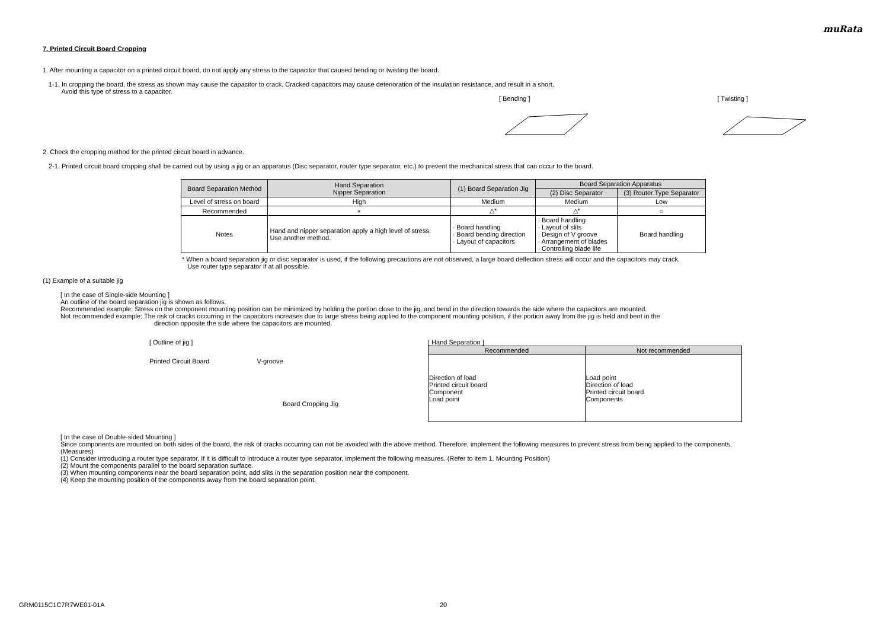muRata
7. Printed Circuit Board Cropping
1. After mounting a capacitor on a printed circuit board, do not apply any stress to the capacitor that caused bending or twisting the board.
1-1. In cropping the board, the stress as shown may cause the capacitor to crack. Cracked capacitors may cause deterioration of the insulation resistance, and result in a short.
Avoid this type of stress to a capacitor.
[ Bending ] [ Twisting ]
2. Check the cropping method for the printed circuit board in advance.
2-1. Printed circuit board cropping shall be carried out by using a jig or an apparatus (Disc separator, router type separator, etc.) to prevent the mechanical stress that can occur to the board.
| Board Separation Method | Hand Separation Nipper Separation | (1) Board Separation Jig | Board Separation Apparatus | |
| --- | --- | --- | --- | --- |
| | | | (2) Disc Separator | (3) Router Type Separator |
| Level of stress on board | High | Medium | Medium | Low |
| Recommended | × | △* | △* | ○ |
| Notes | Hand and nipper separation apply a high level of stress. Use another method. | · Board handling · Board bending direction · Layout of capacitors | · Board handling · Layout of slits · Design of V groove · Arrangement of blades · Controlling blade life | Board handling |
* When a board separation jig or disc separator is used, if the following precautions are not observed, a large board deflection stress will occur and the capacitors may crack.
Use router type separator if at all possible.
(1) Example of a suitable jig
[ In the case of Single-side Mounting ]
An outline of the board separation jig is shown as follows.
Recommended example: Stress on the component mounting position can be minimized by holding the portion close to the jig, and bend in the direction towards the side where the capacitors are mounted.
Not recommended example: The risk of cracks occurring in the capacitors increases due to large stress being applied to the component mounting position, if the portion away from the jig is held and bent in the
direction opposite the side where the capacitors are mounted.
[ Outline of jig ]
Printed Circuit Board V-groove
Board Cropping Jig
[ Hand Separation ]
| Recommended | Not recommended |
| --- | --- |
| Direction of load Printed circuit board Component Load point | Load point Direction of load Printed circuit board Components |
[ In the case of Double-sided Mounting ]
Since components are mounted on both sides of the board, the risk of cracks occurring can not be avoided with the above method. Therefore, implement the following measures to prevent stress from being applied to the components.
(Measures)
(1) Consider introducing a router type separator. If it is difficult to introduce a router type separator, implement the following measures. (Refer to item 1. Mounting Position)
(2) Mount the components parallel to the board separation surface.
(3) When mounting components near the board separation point, add slits in the separation position near the component.
(4) Keep the mounting position of the components away from the board separation point.
GRM0115C1C7R7WE01-01A 20